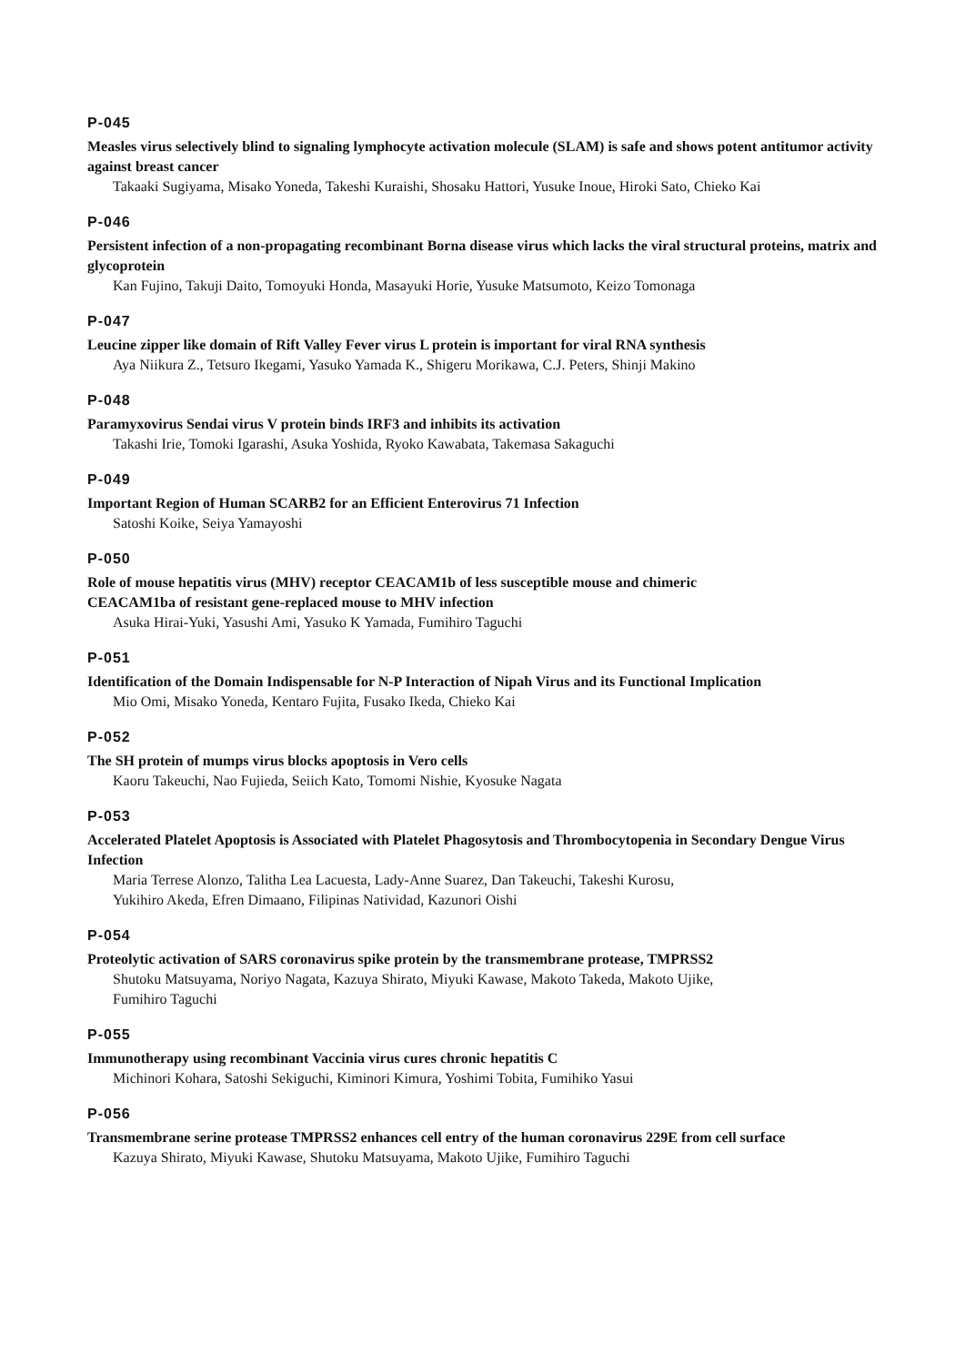P-045
Measles virus selectively blind to signaling lymphocyte activation molecule (SLAM) is safe and shows potent antitumor activity against breast cancer
Takaaki Sugiyama, Misako Yoneda, Takeshi Kuraishi, Shosaku Hattori, Yusuke Inoue, Hiroki Sato, Chieko Kai
P-046
Persistent infection of a non-propagating recombinant Borna disease virus which lacks the viral structural proteins, matrix and glycoprotein
Kan Fujino, Takuji Daito, Tomoyuki Honda, Masayuki Horie, Yusuke Matsumoto, Keizo Tomonaga
P-047
Leucine zipper like domain of Rift Valley Fever virus L protein is important for viral RNA synthesis
Aya Niikura Z., Tetsuro Ikegami, Yasuko Yamada K., Shigeru Morikawa, C.J. Peters, Shinji Makino
P-048
Paramyxovirus Sendai virus V protein binds IRF3 and inhibits its activation
Takashi Irie, Tomoki Igarashi, Asuka Yoshida, Ryoko Kawabata, Takemasa Sakaguchi
P-049
Important Region of Human SCARB2 for an Efficient Enterovirus 71 Infection
Satoshi Koike, Seiya Yamayoshi
P-050
Role of mouse hepatitis virus (MHV) receptor CEACAM1b of less susceptible mouse and chimeric
CEACAM1ba of resistant gene-replaced mouse to MHV infection
Asuka Hirai-Yuki, Yasushi Ami, Yasuko K Yamada, Fumihiro Taguchi
P-051
Identification of the Domain Indispensable for N-P Interaction of Nipah Virus and its Functional Implication
Mio Omi, Misako Yoneda, Kentaro Fujita, Fusako Ikeda, Chieko Kai
P-052
The SH protein of mumps virus blocks apoptosis in Vero cells
Kaoru Takeuchi, Nao Fujieda, Seiich Kato, Tomomi Nishie, Kyosuke Nagata
P-053
Accelerated Platelet Apoptosis is Associated with Platelet Phagosytosis and Thrombocytopenia in Secondary Dengue Virus Infection
Maria Terrese Alonzo, Talitha Lea Lacuesta, Lady-Anne Suarez, Dan Takeuchi, Takeshi Kurosu,
Yukihiro Akeda, Efren Dimaano, Filipinas Natividad, Kazunori Oishi
P-054
Proteolytic activation of SARS coronavirus spike protein by the transmembrane protease, TMPRSS2
Shutoku Matsuyama, Noriyo Nagata, Kazuya Shirato, Miyuki Kawase, Makoto Takeda, Makoto Ujike,
Fumihiro Taguchi
P-055
Immunotherapy using recombinant Vaccinia virus cures chronic hepatitis C
Michinori Kohara, Satoshi Sekiguchi, Kiminori Kimura, Yoshimi Tobita, Fumihiko Yasui
P-056
Transmembrane serine protease TMPRSS2 enhances cell entry of the human coronavirus 229E from cell surface
Kazuya Shirato, Miyuki Kawase, Shutoku Matsuyama, Makoto Ujike, Fumihiro Taguchi